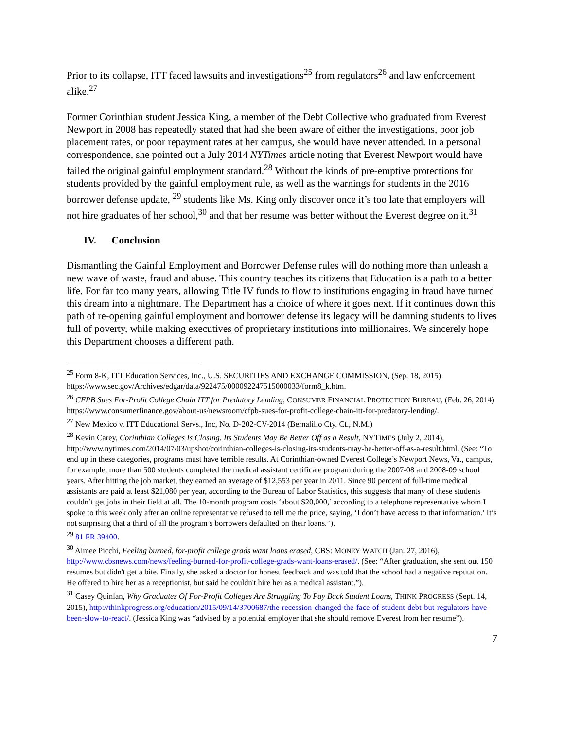Prior to its collapse, ITT faced lawsuits and investigations<sup>25</sup> from regulators<sup>26</sup> and law enforcement alike.<sup>27</sup>
Former Corinthian student Jessica King, a member of the Debt Collective who graduated from Everest Newport in 2008 has repeatedly stated that had she been aware of either the investigations, poor job placement rates, or poor repayment rates at her campus, she would have never attended. In a personal correspondence, she pointed out a July 2014 NYTimes article noting that Everest Newport would have failed the original gainful employment standard.<sup>28</sup> Without the kinds of pre-emptive protections for students provided by the gainful employment rule, as well as the warnings for students in the 2016 borrower defense update, <sup>29</sup> students like Ms. King only discover once it’s too late that employers will not hire graduates of her school,<sup>30</sup> and that her resume was better without the Everest degree on it.<sup>31</sup>
IV. Conclusion
Dismantling the Gainful Employment and Borrower Defense rules will do nothing more than unleash a new wave of waste, fraud and abuse. This country teaches its citizens that Education is a path to a better life. For far too many years, allowing Title IV funds to flow to institutions engaging in fraud have turned this dream into a nightmare. The Department has a choice of where it goes next. If it continues down this path of re-opening gainful employment and borrower defense its legacy will be damning students to lives full of poverty, while making executives of proprietary institutions into millionaires. We sincerely hope this Department chooses a different path.
<sup>25</sup> Form 8-K, ITT Education Services, Inc., U.S. SECURITIES AND EXCHANGE COMMISSION, (Sep. 18, 2015) https://www.sec.gov/Archives/edgar/data/922475/000092247515000033/form8_k.htm.
<sup>26</sup> CFPB Sues For-Profit College Chain ITT for Predatory Lending, CONSUMER FINANCIAL PROTECTION BUREAU, (Feb. 26, 2014) https://www.consumerfinance.gov/about-us/newsroom/cfpb-sues-for-profit-college-chain-itt-for-predatory-lending/.
<sup>27</sup> New Mexico v. ITT Educational Servs., Inc, No. D-202-CV-2014 (Bernalillo Cty. Ct., N.M.)
<sup>28</sup> Kevin Carey, Corinthian Colleges Is Closing. Its Students May Be Better Off as a Result, NYTIMES (July 2, 2014), http://www.nytimes.com/2014/07/03/upshot/corinthian-colleges-is-closing-its-students-may-be-better-off-as-a-result.html. (See: “To end up in these categories, programs must have terrible results. At Corinthian-owned Everest College’s Newport News, Va., campus, for example, more than 500 students completed the medical assistant certificate program during the 2007-08 and 2008-09 school years. After hitting the job market, they earned an average of $12,553 per year in 2011. Since 90 percent of full-time medical assistants are paid at least $21,080 per year, according to the Bureau of Labor Statistics, this suggests that many of these students couldn’t get jobs in their field at all. The 10-month program costs ‘about $20,000,’ according to a telephone representative whom I spoke to this week only after an online representative refused to tell me the price, saying, ‘I don’t have access to that information.’ It’s not surprising that a third of all the program’s borrowers defaulted on their loans.”).
<sup>29</sup> 81 FR 39400.
<sup>30</sup> Aimee Picchi, Feeling burned, for-profit college grads want loans erased, CBS: MONEY WATCH (Jan. 27, 2016), http://www.cbsnews.com/news/feeling-burned-for-profit-college-grads-want-loans-erased/. (See: “After graduation, she sent out 150 resumes but didn't get a bite. Finally, she asked a doctor for honest feedback and was told that the school had a negative reputation. He offered to hire her as a receptionist, but said he couldn't hire her as a medical assistant.”).
<sup>31</sup> Casey Quinlan, Why Graduates Of For-Profit Colleges Are Struggling To Pay Back Student Loans, THINK PROGRESS (Sept. 14, 2015), http://thinkprogress.org/education/2015/09/14/3700687/the-recession-changed-the-face-of-student-debt-but-regulators-have-been-slow-to-react/. (Jessica King was “advised by a potential employer that she should remove Everest from her resume”).
7